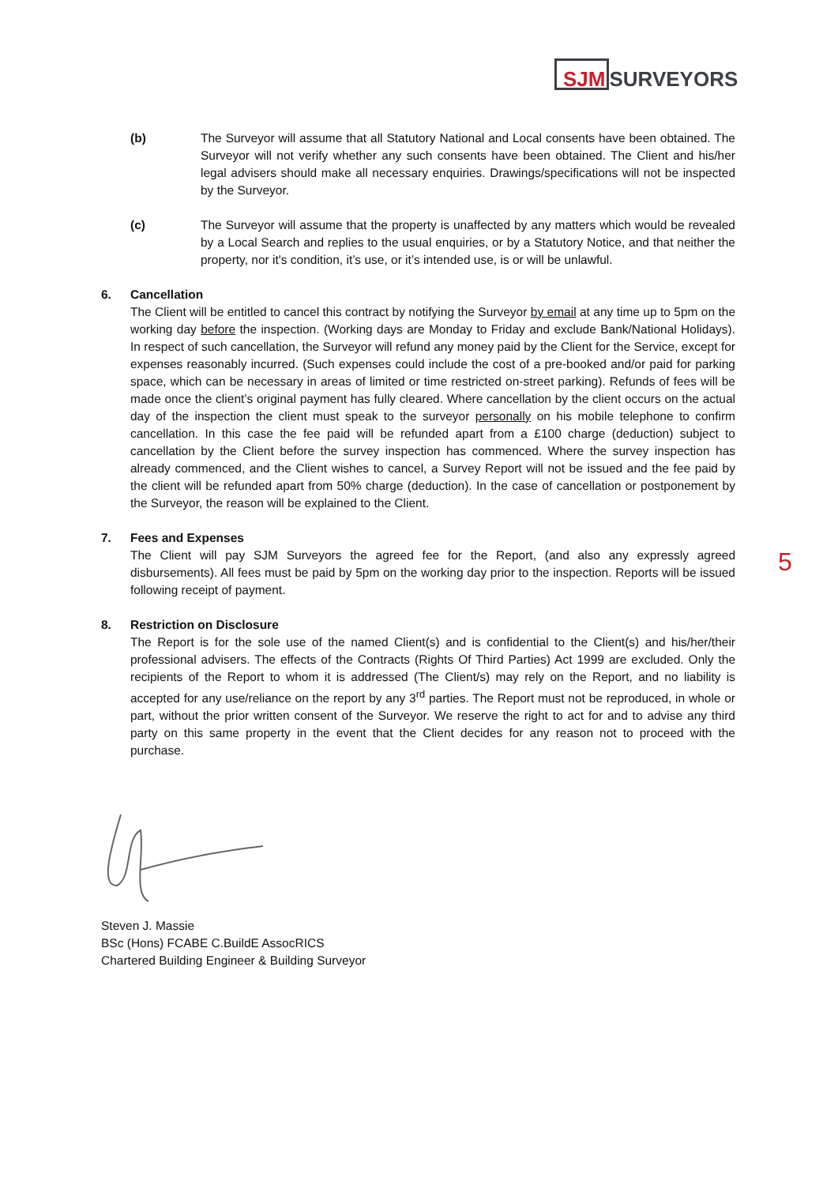SJMSURVEYORS
(b) The Surveyor will assume that all Statutory National and Local consents have been obtained. The Surveyor will not verify whether any such consents have been obtained. The Client and his/her legal advisers should make all necessary enquiries. Drawings/specifications will not be inspected by the Surveyor.
(c) The Surveyor will assume that the property is unaffected by any matters which would be revealed by a Local Search and replies to the usual enquiries, or by a Statutory Notice, and that neither the property, nor it's condition, it’s use, or it’s intended use, is or will be unlawful.
6. Cancellation
The Client will be entitled to cancel this contract by notifying the Surveyor by email at any time up to 5pm on the working day before the inspection. (Working days are Monday to Friday and exclude Bank/National Holidays). In respect of such cancellation, the Surveyor will refund any money paid by the Client for the Service, except for expenses reasonably incurred. (Such expenses could include the cost of a pre-booked and/or paid for parking space, which can be necessary in areas of limited or time restricted on-street parking). Refunds of fees will be made once the client’s original payment has fully cleared. Where cancellation by the client occurs on the actual day of the inspection the client must speak to the surveyor personally on his mobile telephone to confirm cancellation. In this case the fee paid will be refunded apart from a £100 charge (deduction) subject to cancellation by the Client before the survey inspection has commenced. Where the survey inspection has already commenced, and the Client wishes to cancel, a Survey Report will not be issued and the fee paid by the client will be refunded apart from 50% charge (deduction). In the case of cancellation or postponement by the Surveyor, the reason will be explained to the Client.
7. Fees and Expenses
The Client will pay SJM Surveyors the agreed fee for the Report, (and also any expressly agreed disbursements). All fees must be paid by 5pm on the working day prior to the inspection. Reports will be issued following receipt of payment.
8. Restriction on Disclosure
The Report is for the sole use of the named Client(s) and is confidential to the Client(s) and his/her/their professional advisers. The effects of the Contracts (Rights Of Third Parties) Act 1999 are excluded. Only the recipients of the Report to whom it is addressed (The Client/s) may rely on the Report, and no liability is accepted for any use/reliance on the report by any 3<sup>rd</sup> parties. The Report must not be reproduced, in whole or part, without the prior written consent of the Surveyor. We reserve the right to act for and to advise any third party on this same property in the event that the Client decides for any reason not to proceed with the purchase.
Steven J. Massie
BSc (Hons) FCABE C.BuildE AssocRICS
Chartered Building Engineer & Building Surveyor
5